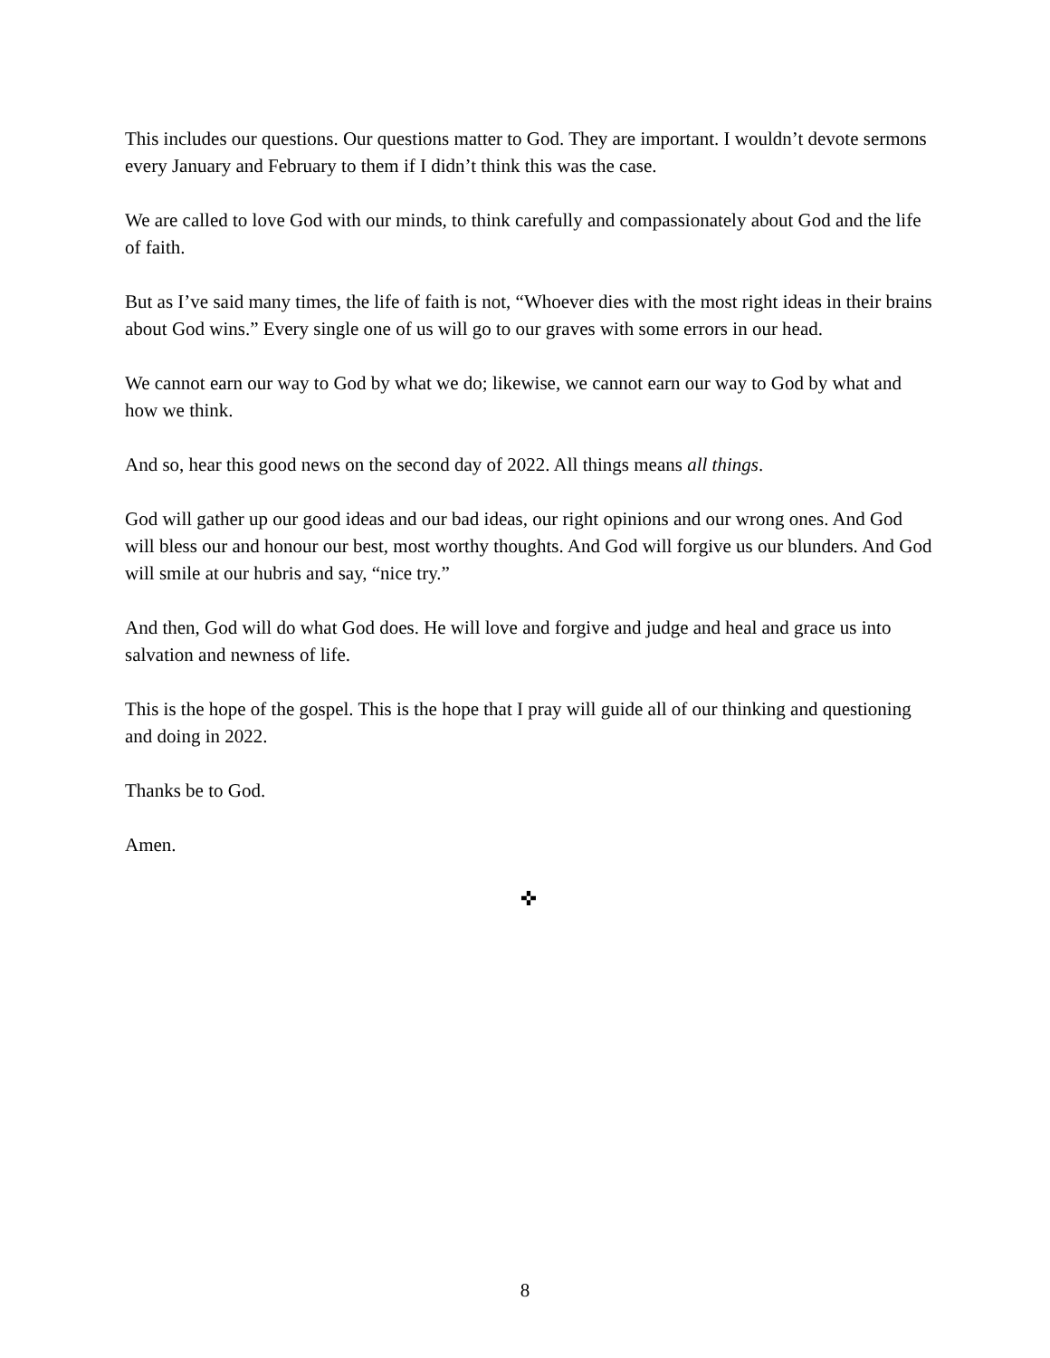This includes our questions. Our questions matter to God. They are important. I wouldn’t devote sermons every January and February to them if I didn’t think this was the case.
We are called to love God with our minds, to think carefully and compassionately about God and the life of faith.
But as I’ve said many times, the life of faith is not, “Whoever dies with the most right ideas in their brains about God wins.” Every single one of us will go to our graves with some errors in our head.
We cannot earn our way to God by what we do; likewise, we cannot earn our way to God by what and how we think.
And so, hear this good news on the second day of 2022. All things means all things.
God will gather up our good ideas and our bad ideas, our right opinions and our wrong ones. And God will bless our and honour our best, most worthy thoughts. And God will forgive us our blunders. And God will smile at our hubris and say, “nice try.”
And then, God will do what God does. He will love and forgive and judge and heal and grace us into salvation and newness of life.
This is the hope of the gospel. This is the hope that I pray will guide all of our thinking and questioning and doing in 2022.
Thanks be to God.
Amen.
✜
8